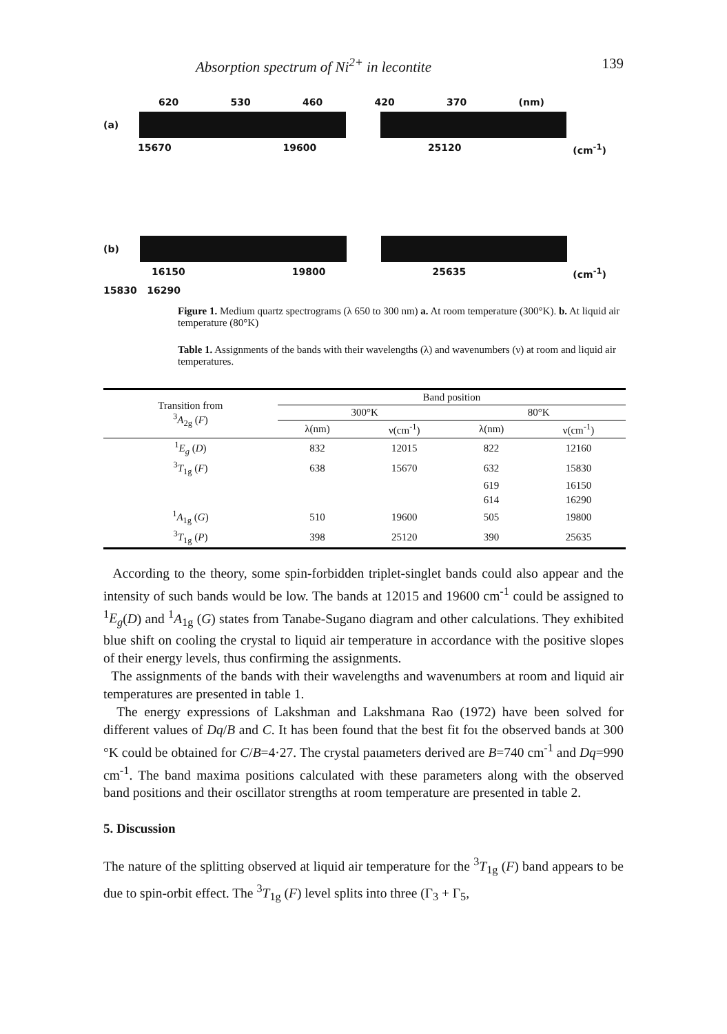Absorption spectrum of Ni<sup>2+</sup> in lecontite 139
620 530 460 420 370 (nm)
(a)
15670 19600 25120 (cm<sup>-1</sup>)
(b)
16150 19800 25635 (cm<sup>-1</sup>)
15830 16290
Figure 1. Medium quartz spectrograms (λ 650 to 300 nm) a. At room temperature (300°K). b. At liquid air temperature (80°K)
Table 1. Assignments of the bands with their wavelengths (λ) and wavenumbers (ν) at room and liquid air temperatures.
| Transition from <sup>3</sup> A<sub>2g</sub> ( F ) | Band position | | | |
| --- | --- | --- | --- | --- |
| | 300°K | | 80°K | |
| | λ(nm) | ν(cm<sup>-1</sup>) | λ(nm) | ν(cm<sup>-1</sup>) |
| <sup>1</sup> E<sub>g</sub> ( D ) | 832 | 12015 | 822 | 12160 |
| <sup>3</sup> T<sub>1g</sub> ( F ) | 638 | 15670 | 632 | 15830 |
| | | | 619 | 16150 |
| | | | 614 | 16290 |
| <sup>1</sup> A<sub>1g</sub> ( G ) | 510 | 19600 | 505 | 19800 |
| <sup>3</sup> T<sub>1g</sub> ( P ) | 398 | 25120 | 390 | 25635 |
According to the theory, some spin-forbidden triplet-singlet bands could also appear and the intensity of such bands would be low. The bands at 12015 and 19600 cm<sup>-1</sup> could be assigned to <sup>1</sup>E<sub>g</sub>(D) and <sup>1</sup>A<sub>1g</sub> (G) states from Tanabe-Sugano diagram and other calculations. They exhibited blue shift on cooling the crystal to liquid air temperature in accordance with the positive slopes of their energy levels, thus confirming the assignments.
The assignments of the bands with their wavelengths and wavenumbers at room and liquid air temperatures are presented in table 1.
The energy expressions of Lakshman and Lakshmana Rao (1972) have been solved for different values of Dq/B and C. It has been found that the best fit foι the observed bands at 300 °K could be obtained for C/B=4·27. The crystal paιameters derived are B=740 cm<sup>-1</sup> and Dq=990 cm<sup>-1</sup>. The band maxima positions calculated with these parameters along with the observed band positions and their oscillator strengths at room temperature are presented in table 2.
5. Discussion
The nature of the splitting observed at liquid air temperature for the <sup>3</sup>T<sub>1g</sub> (F) band appears to be due to spin-orbit effect. The <sup>3</sup>T<sub>1g</sub> (F) level splits into three (Γ<sub>3</sub> + Γ<sub>5</sub>,